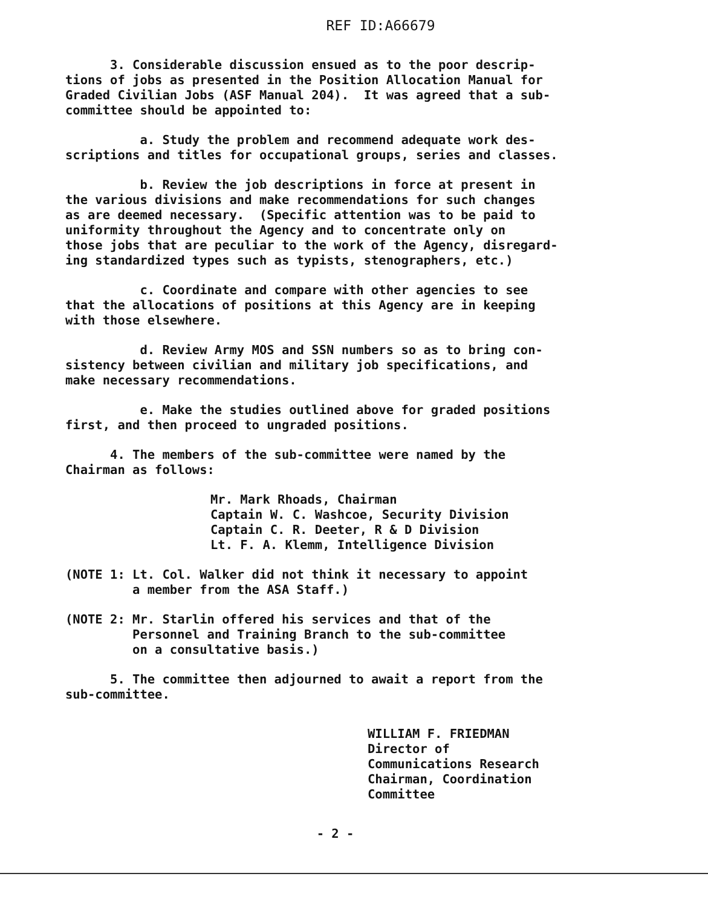REF ID:A66679
3. Considerable discussion ensued as to the poor descrip- tions of jobs as presented in the Position Allocation Manual for Graded Civilian Jobs (ASF Manual 204). It was agreed that a sub- committee should be appointed to:
a. Study the problem and recommend adequate work des- scriptions and titles for occupational groups, series and classes.
b. Review the job descriptions in force at present in the various divisions and make recommendations for such changes as are deemed necessary. (Specific attention was to be paid to uniformity throughout the Agency and to concentrate only on those jobs that are peculiar to the work of the Agency, disregard- ing standardized types such as typists, stenographers, etc.)
c. Coordinate and compare with other agencies to see that the allocations of positions at this Agency are in keeping with those elsewhere.
d. Review Army MOS and SSN numbers so as to bring con- sistency between civilian and military job specifications, and make necessary recommendations.
e. Make the studies outlined above for graded positions first, and then proceed to ungraded positions.
4. The members of the sub-committee were named by the Chairman as follows:
Mr. Mark Rhoads, Chairman Captain W. C. Washcoe, Security Division Captain C. R. Deeter, R & D Division Lt. F. A. Klemm, Intelligence Division
(NOTE 1: Lt. Col. Walker did not think it necessary to appoint a member from the ASA Staff.)
(NOTE 2: Mr. Starlin offered his services and that of the Personnel and Training Branch to the sub-committee on a consultative basis.)
5. The committee then adjourned to await a report from the sub-committee.
WILLIAM F. FRIEDMAN Director of Communications Research Chairman, Coordination Committee
- 2 -